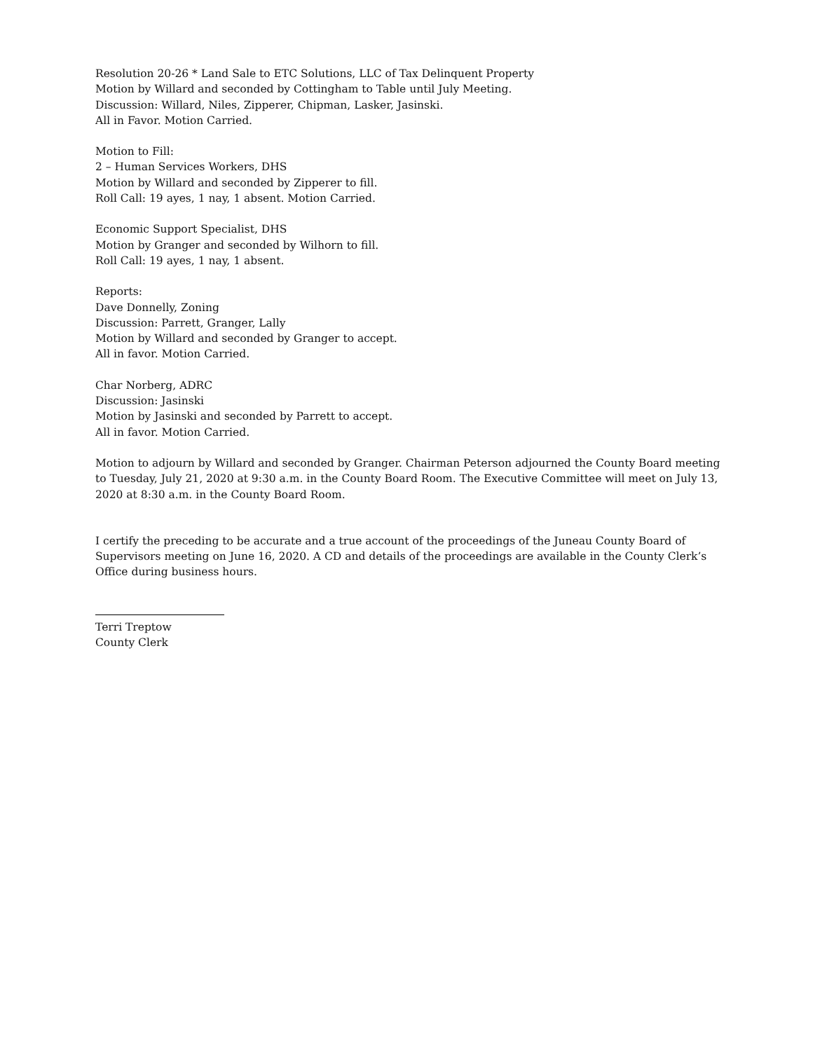Resolution 20-26 * Land Sale to ETC Solutions, LLC of Tax Delinquent Property
Motion by Willard and seconded by Cottingham to Table until July Meeting.
Discussion: Willard, Niles, Zipperer, Chipman, Lasker, Jasinski.
All in Favor. Motion Carried.
Motion to Fill:
2 – Human Services Workers, DHS
Motion by Willard and seconded by Zipperer to fill.
Roll Call: 19 ayes, 1 nay, 1 absent. Motion Carried.
Economic Support Specialist, DHS
Motion by Granger and seconded by Wilhorn to fill.
Roll Call: 19 ayes, 1 nay, 1 absent.
Reports:
Dave Donnelly, Zoning
Discussion: Parrett, Granger, Lally
Motion by Willard and seconded by Granger to accept.
All in favor. Motion Carried.
Char Norberg, ADRC
Discussion: Jasinski
Motion by Jasinski and seconded by Parrett to accept.
All in favor. Motion Carried.
Motion to adjourn by Willard and seconded by Granger. Chairman Peterson adjourned the County Board meeting to Tuesday, July 21, 2020 at 9:30 a.m. in the County Board Room. The Executive Committee will meet on July 13, 2020 at 8:30 a.m. in the County Board Room.
I certify the preceding to be accurate and a true account of the proceedings of the Juneau County Board of Supervisors meeting on June 16, 2020. A CD and details of the proceedings are available in the County Clerk’s Office during business hours.
Terri Treptow
County Clerk